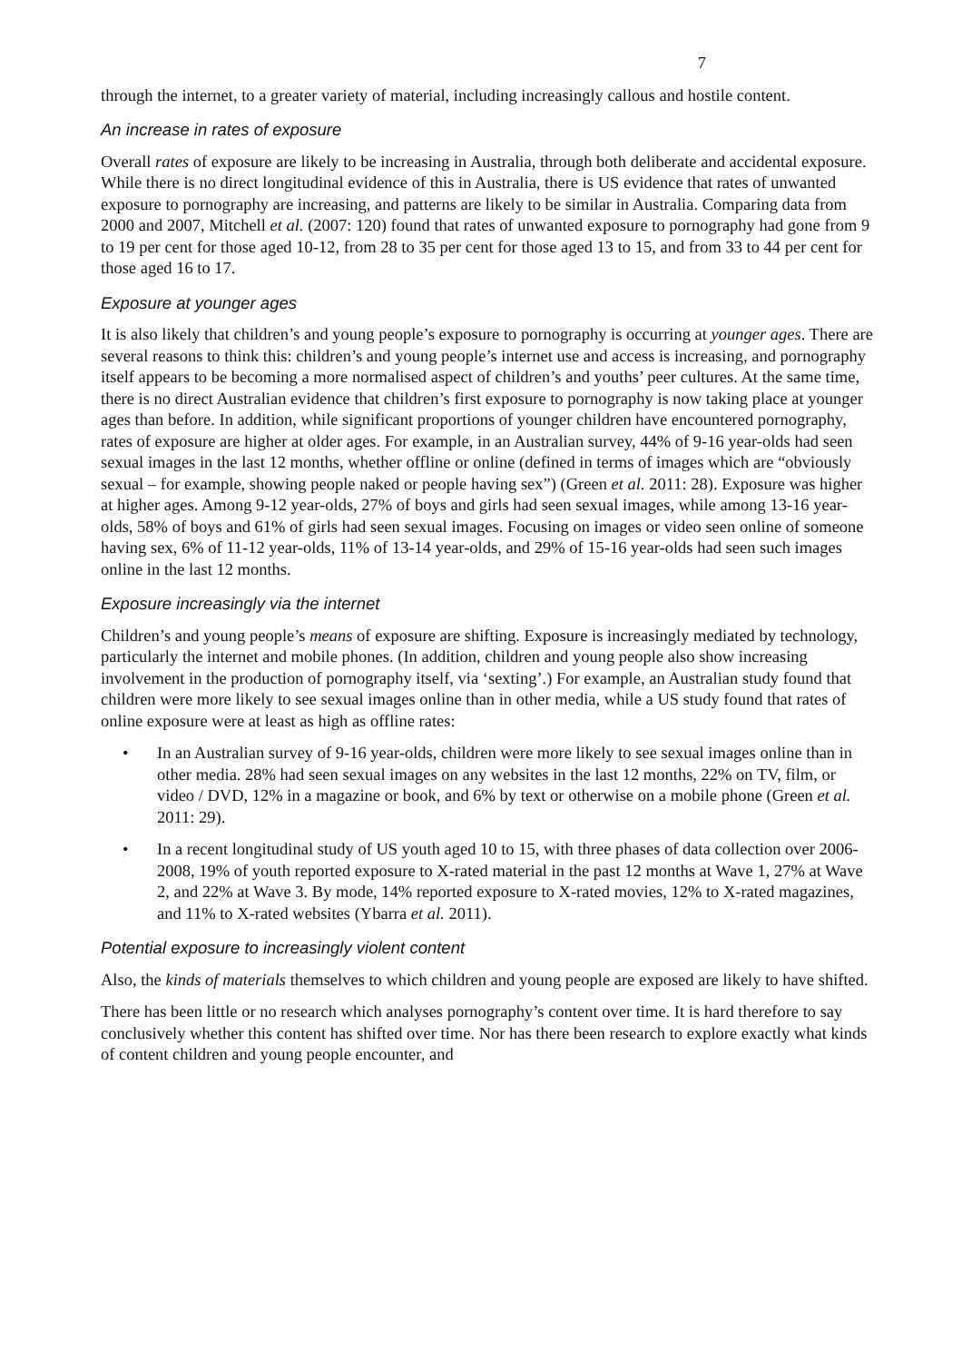7
through the internet, to a greater variety of material, including increasingly callous and hostile content.
An increase in rates of exposure
Overall rates of exposure are likely to be increasing in Australia, through both deliberate and accidental exposure. While there is no direct longitudinal evidence of this in Australia, there is US evidence that rates of unwanted exposure to pornography are increasing, and patterns are likely to be similar in Australia. Comparing data from 2000 and 2007, Mitchell et al. (2007: 120) found that rates of unwanted exposure to pornography had gone from 9 to 19 per cent for those aged 10-12, from 28 to 35 per cent for those aged 13 to 15, and from 33 to 44 per cent for those aged 16 to 17.
Exposure at younger ages
It is also likely that children’s and young people’s exposure to pornography is occurring at younger ages. There are several reasons to think this: children’s and young people’s internet use and access is increasing, and pornography itself appears to be becoming a more normalised aspect of children’s and youths’ peer cultures. At the same time, there is no direct Australian evidence that children’s first exposure to pornography is now taking place at younger ages than before. In addition, while significant proportions of younger children have encountered pornography, rates of exposure are higher at older ages. For example, in an Australian survey, 44% of 9-16 year-olds had seen sexual images in the last 12 months, whether offline or online (defined in terms of images which are “obviously sexual – for example, showing people naked or people having sex”) (Green et al. 2011: 28). Exposure was higher at higher ages. Among 9-12 year-olds, 27% of boys and girls had seen sexual images, while among 13-16 year-olds, 58% of boys and 61% of girls had seen sexual images. Focusing on images or video seen online of someone having sex, 6% of 11-12 year-olds, 11% of 13-14 year-olds, and 29% of 15-16 year-olds had seen such images online in the last 12 months.
Exposure increasingly via the internet
Children’s and young people’s means of exposure are shifting. Exposure is increasingly mediated by technology, particularly the internet and mobile phones. (In addition, children and young people also show increasing involvement in the production of pornography itself, via ‘sexting’.) For example, an Australian study found that children were more likely to see sexual images online than in other media, while a US study found that rates of online exposure were at least as high as offline rates:
• In an Australian survey of 9-16 year-olds, children were more likely to see sexual images online than in other media. 28% had seen sexual images on any websites in the last 12 months, 22% on TV, film, or video / DVD, 12% in a magazine or book, and 6% by text or otherwise on a mobile phone (Green et al. 2011: 29).
• In a recent longitudinal study of US youth aged 10 to 15, with three phases of data collection over 2006-2008, 19% of youth reported exposure to X-rated material in the past 12 months at Wave 1, 27% at Wave 2, and 22% at Wave 3. By mode, 14% reported exposure to X-rated movies, 12% to X-rated magazines, and 11% to X-rated websites (Ybarra et al. 2011).
Potential exposure to increasingly violent content
Also, the kinds of materials themselves to which children and young people are exposed are likely to have shifted.
There has been little or no research which analyses pornography’s content over time. It is hard therefore to say conclusively whether this content has shifted over time. Nor has there been research to explore exactly what kinds of content children and young people encounter, and